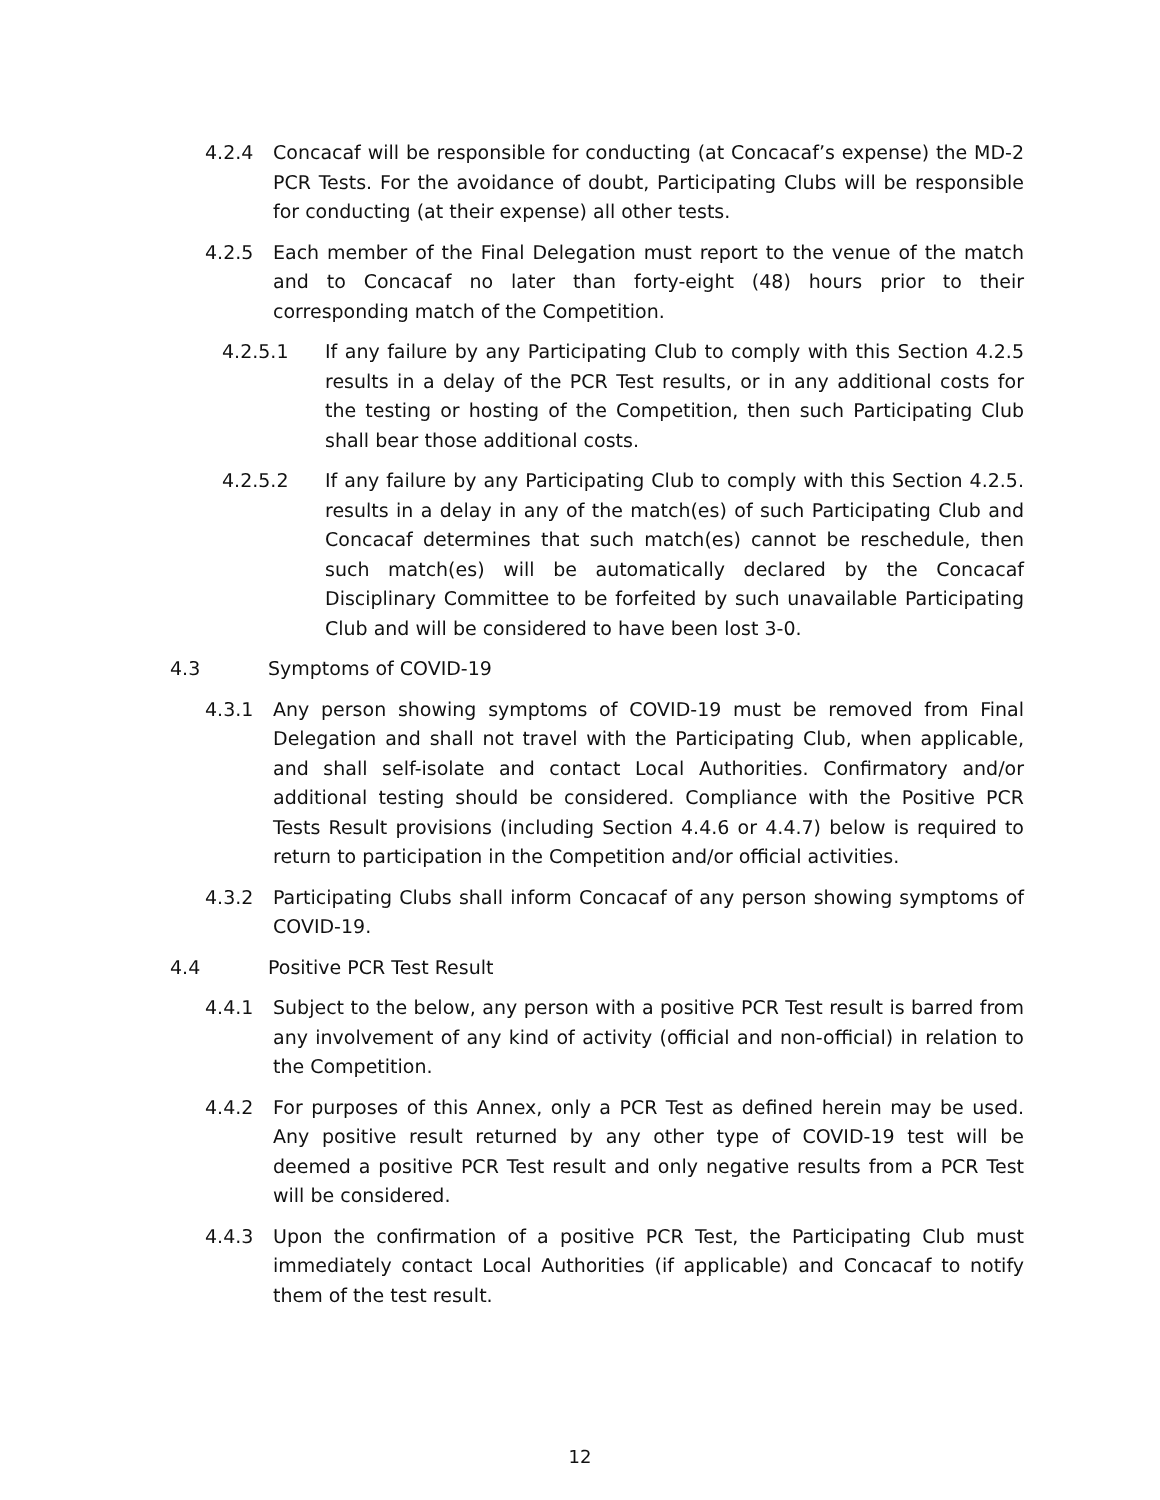4.2.4 Concacaf will be responsible for conducting (at Concacaf’s expense) the MD-2 PCR Tests. For the avoidance of doubt, Participating Clubs will be responsible for conducting (at their expense) all other tests.
4.2.5 Each member of the Final Delegation must report to the venue of the match and to Concacaf no later than forty-eight (48) hours prior to their corresponding match of the Competition.
4.2.5.1 If any failure by any Participating Club to comply with this Section 4.2.5 results in a delay of the PCR Test results, or in any additional costs for the testing or hosting of the Competition, then such Participating Club shall bear those additional costs.
4.2.5.2 If any failure by any Participating Club to comply with this Section 4.2.5. results in a delay in any of the match(es) of such Participating Club and Concacaf determines that such match(es) cannot be reschedule, then such match(es) will be automatically declared by the Concacaf Disciplinary Committee to be forfeited by such unavailable Participating Club and will be considered to have been lost 3-0.
4.3 Symptoms of COVID-19
4.3.1 Any person showing symptoms of COVID-19 must be removed from Final Delegation and shall not travel with the Participating Club, when applicable, and shall self-isolate and contact Local Authorities. Confirmatory and/or additional testing should be considered. Compliance with the Positive PCR Tests Result provisions (including Section 4.4.6 or 4.4.7) below is required to return to participation in the Competition and/or official activities.
4.3.2 Participating Clubs shall inform Concacaf of any person showing symptoms of COVID-19.
4.4 Positive PCR Test Result
4.4.1 Subject to the below, any person with a positive PCR Test result is barred from any involvement of any kind of activity (official and non-official) in relation to the Competition.
4.4.2 For purposes of this Annex, only a PCR Test as defined herein may be used. Any positive result returned by any other type of COVID-19 test will be deemed a positive PCR Test result and only negative results from a PCR Test will be considered.
4.4.3 Upon the confirmation of a positive PCR Test, the Participating Club must immediately contact Local Authorities (if applicable) and Concacaf to notify them of the test result.
12